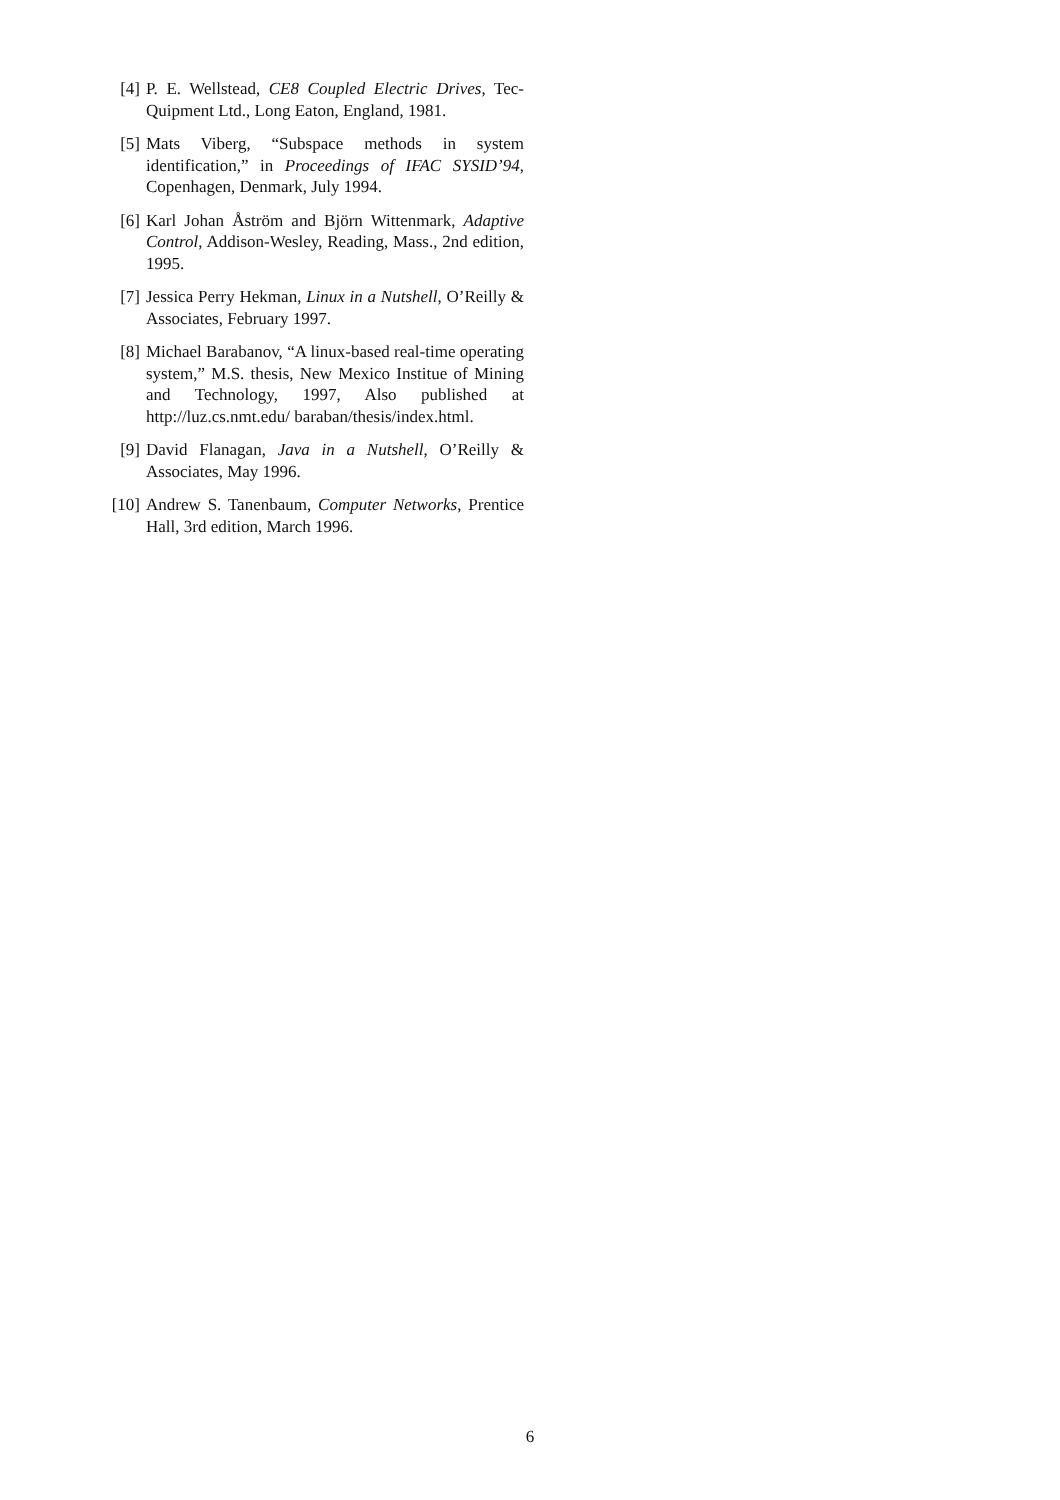[4] P. E. Wellstead, CE8 Coupled Electric Drives, Tec-Quipment Ltd., Long Eaton, England, 1981.
[5] Mats Viberg, “Subspace methods in system identification,” in Proceedings of IFAC SYSID’94, Copenhagen, Denmark, July 1994.
[6] Karl Johan Åström and Björn Wittenmark, Adaptive Control, Addison-Wesley, Reading, Mass., 2nd edition, 1995.
[7] Jessica Perry Hekman, Linux in a Nutshell, O’Reilly & Associates, February 1997.
[8] Michael Barabanov, “A linux-based real-time operating system,” M.S. thesis, New Mexico Institue of Mining and Technology, 1997, Also published at http://luz.cs.nmt.edu/ baraban/thesis/index.html.
[9] David Flanagan, Java in a Nutshell, O’Reilly & Associates, May 1996.
[10] Andrew S. Tanenbaum, Computer Networks, Prentice Hall, 3rd edition, March 1996.
6